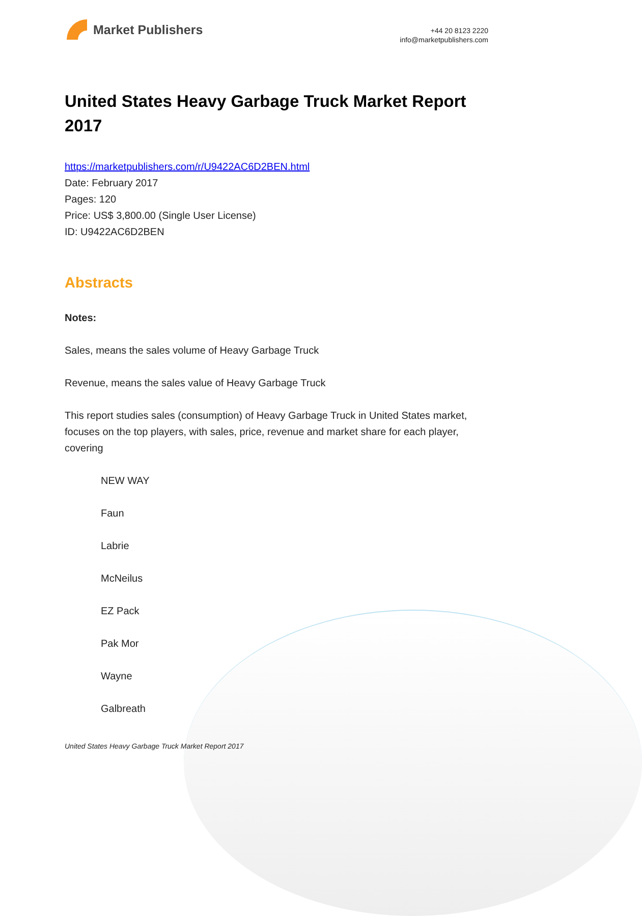Market Publishers
+44 20 8123 2220
info@marketpublishers.com
United States Heavy Garbage Truck Market Report 2017
https://marketpublishers.com/r/U9422AC6D2BEN.html
Date: February 2017
Pages: 120
Price: US$ 3,800.00 (Single User License)
ID: U9422AC6D2BEN
Abstracts
Notes:
Sales, means the sales volume of Heavy Garbage Truck
Revenue, means the sales value of Heavy Garbage Truck
This report studies sales (consumption) of Heavy Garbage Truck in United States market, focuses on the top players, with sales, price, revenue and market share for each player, covering
NEW WAY
Faun
Labrie
McNeilus
EZ Pack
Pak Mor
Wayne
Galbreath
United States Heavy Garbage Truck Market Report 2017